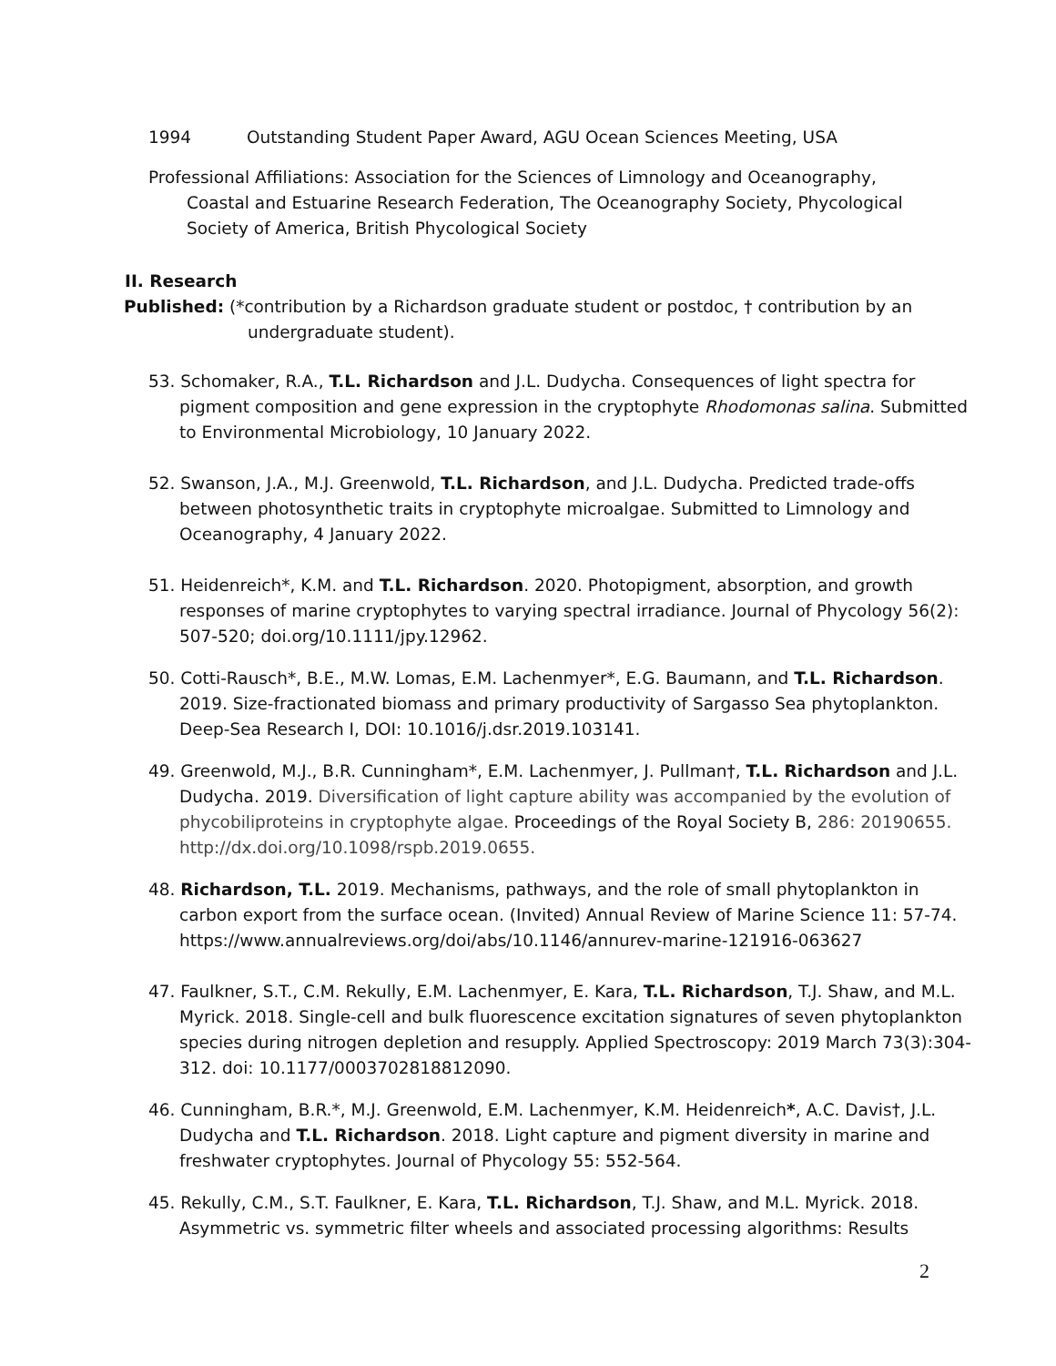1994 Outstanding Student Paper Award, AGU Ocean Sciences Meeting, USA
Professional Affiliations: Association for the Sciences of Limnology and Oceanography, Coastal and Estuarine Research Federation, The Oceanography Society, Phycological Society of America, British Phycological Society
II. Research
Published: (*contribution by a Richardson graduate student or postdoc, † contribution by an undergraduate student).
53. Schomaker, R.A., T.L. Richardson and J.L. Dudycha. Consequences of light spectra for pigment composition and gene expression in the cryptophyte Rhodomonas salina. Submitted to Environmental Microbiology, 10 January 2022.
52. Swanson, J.A., M.J. Greenwold, T.L. Richardson, and J.L. Dudycha. Predicted trade-offs between photosynthetic traits in cryptophyte microalgae. Submitted to Limnology and Oceanography, 4 January 2022.
51. Heidenreich*, K.M. and T.L. Richardson. 2020. Photopigment, absorption, and growth responses of marine cryptophytes to varying spectral irradiance. Journal of Phycology 56(2): 507-520; doi.org/10.1111/jpy.12962.
50. Cotti-Rausch*, B.E., M.W. Lomas, E.M. Lachenmyer*, E.G. Baumann, and T.L. Richardson. 2019. Size-fractionated biomass and primary productivity of Sargasso Sea phytoplankton. Deep-Sea Research I, DOI: 10.1016/j.dsr.2019.103141.
49. Greenwold, M.J., B.R. Cunningham*, E.M. Lachenmyer, J. Pullman†, T.L. Richardson and J.L. Dudycha. 2019. Diversification of light capture ability was accompanied by the evolution of phycobiliproteins in cryptophyte algae. Proceedings of the Royal Society B, 286: 20190655. http://dx.doi.org/10.1098/rspb.2019.0655.
48. Richardson, T.L. 2019. Mechanisms, pathways, and the role of small phytoplankton in carbon export from the surface ocean. (Invited) Annual Review of Marine Science 11: 57-74. https://www.annualreviews.org/doi/abs/10.1146/annurev-marine-121916-063627
47. Faulkner, S.T., C.M. Rekully, E.M. Lachenmyer, E. Kara, T.L. Richardson, T.J. Shaw, and M.L. Myrick. 2018. Single-cell and bulk fluorescence excitation signatures of seven phytoplankton species during nitrogen depletion and resupply. Applied Spectroscopy: 2019 March 73(3):304-312. doi: 10.1177/0003702818812090.
46. Cunningham, B.R.*, M.J. Greenwold, E.M. Lachenmyer, K.M. Heidenreich*, A.C. Davis†, J.L. Dudycha and T.L. Richardson. 2018. Light capture and pigment diversity in marine and freshwater cryptophytes. Journal of Phycology 55: 552-564.
45. Rekully, C.M., S.T. Faulkner, E. Kara, T.L. Richardson, T.J. Shaw, and M.L. Myrick. 2018. Asymmetric vs. symmetric filter wheels and associated processing algorithms: Results
2